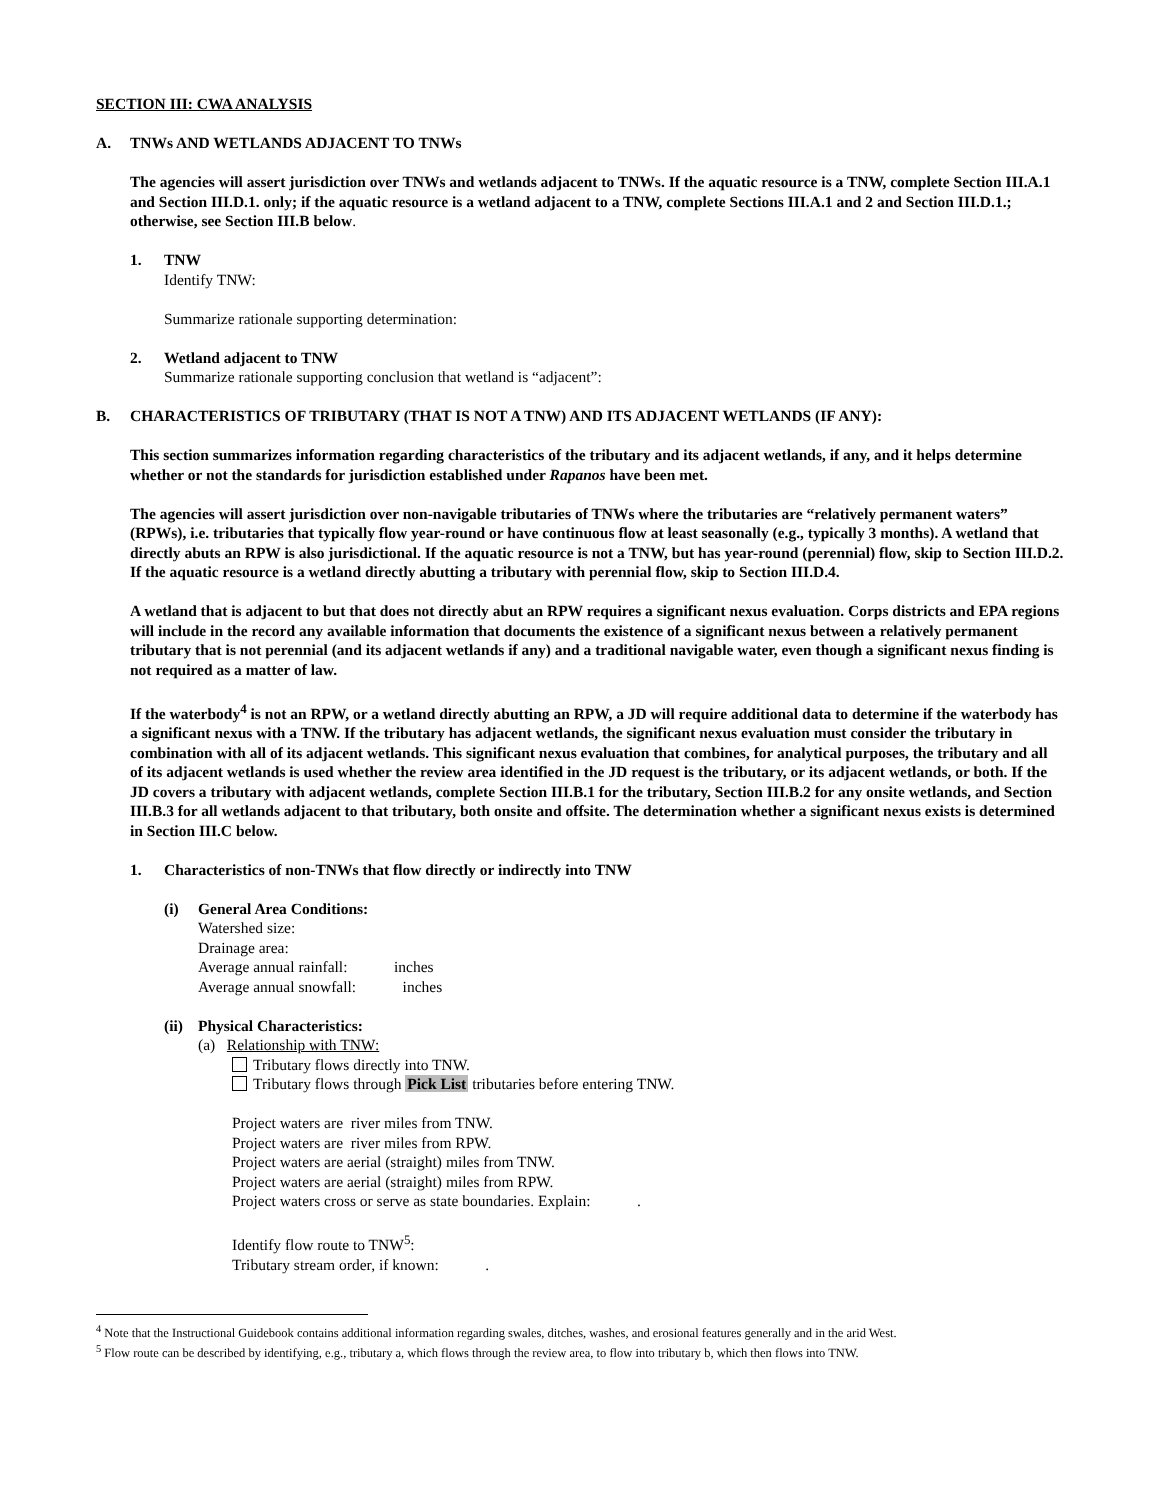SECTION III: CWA ANALYSIS
A. TNWs AND WETLANDS ADJACENT TO TNWs
The agencies will assert jurisdiction over TNWs and wetlands adjacent to TNWs. If the aquatic resource is a TNW, complete Section III.A.1 and Section III.D.1. only; if the aquatic resource is a wetland adjacent to a TNW, complete Sections III.A.1 and 2 and Section III.D.1.; otherwise, see Section III.B below.
1. TNW
Identify TNW:
Summarize rationale supporting determination:
2. Wetland adjacent to TNW
Summarize rationale supporting conclusion that wetland is “adjacent”:
B. CHARACTERISTICS OF TRIBUTARY (THAT IS NOT A TNW) AND ITS ADJACENT WETLANDS (IF ANY):
This section summarizes information regarding characteristics of the tributary and its adjacent wetlands, if any, and it helps determine whether or not the standards for jurisdiction established under Rapanos have been met.
The agencies will assert jurisdiction over non-navigable tributaries of TNWs where the tributaries are “relatively permanent waters” (RPWs), i.e. tributaries that typically flow year-round or have continuous flow at least seasonally (e.g., typically 3 months). A wetland that directly abuts an RPW is also jurisdictional. If the aquatic resource is not a TNW, but has year-round (perennial) flow, skip to Section III.D.2. If the aquatic resource is a wetland directly abutting a tributary with perennial flow, skip to Section III.D.4.
A wetland that is adjacent to but that does not directly abut an RPW requires a significant nexus evaluation. Corps districts and EPA regions will include in the record any available information that documents the existence of a significant nexus between a relatively permanent tributary that is not perennial (and its adjacent wetlands if any) and a traditional navigable water, even though a significant nexus finding is not required as a matter of law.
If the waterbody<sup>4</sup> is not an RPW, or a wetland directly abutting an RPW, a JD will require additional data to determine if the waterbody has a significant nexus with a TNW. If the tributary has adjacent wetlands, the significant nexus evaluation must consider the tributary in combination with all of its adjacent wetlands. This significant nexus evaluation that combines, for analytical purposes, the tributary and all of its adjacent wetlands is used whether the review area identified in the JD request is the tributary, or its adjacent wetlands, or both. If the JD covers a tributary with adjacent wetlands, complete Section III.B.1 for the tributary, Section III.B.2 for any onsite wetlands, and Section III.B.3 for all wetlands adjacent to that tributary, both onsite and offsite. The determination whether a significant nexus exists is determined in Section III.C below.
1. Characteristics of non-TNWs that flow directly or indirectly into TNW
(i) General Area Conditions:
Watershed size:
Drainage area:
Average annual rainfall: inches
Average annual snowfall: inches
(ii)
Physical Characteristics:
(a) Relationship with TNW:
Tributary flows directly into TNW.
Tributary flows through Pick List tributaries before entering TNW.
Project waters are river miles from TNW.
Project waters are river miles from RPW.
Project waters are aerial (straight) miles from TNW.
Project waters are aerial (straight) miles from RPW.
Project waters cross or serve as state boundaries. Explain: .
Identify flow route to TNW<sup>5</sup>:
Tributary stream order, if known: .
<sup>4</sup> Note that the Instructional Guidebook contains additional information regarding swales, ditches, washes, and erosional features generally and in the arid West.
<sup>5</sup> Flow route can be described by identifying, e.g., tributary a, which flows through the review area, to flow into tributary b, which then flows into TNW.